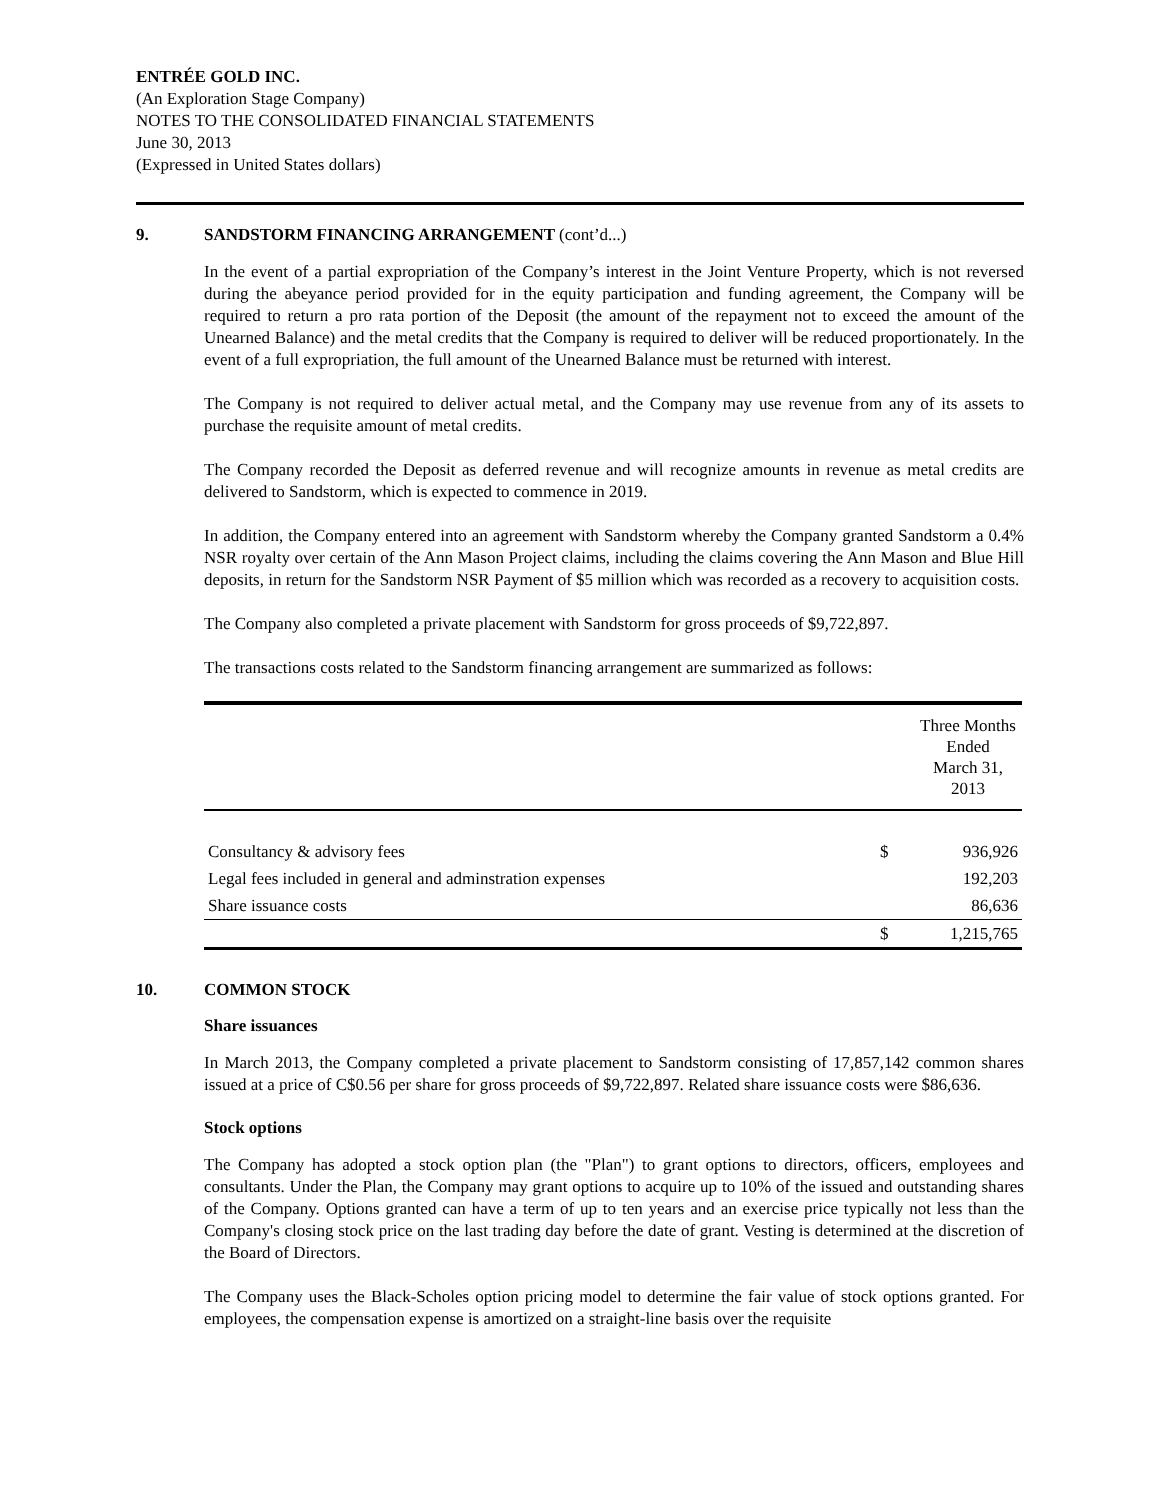ENTRÉE GOLD INC.
(An Exploration Stage Company)
NOTES TO THE CONSOLIDATED FINANCIAL STATEMENTS
June 30, 2013
(Expressed in United States dollars)
9. SANDSTORM FINANCING ARRANGEMENT (cont’d...)
In the event of a partial expropriation of the Company’s interest in the Joint Venture Property, which is not reversed during the abeyance period provided for in the equity participation and funding agreement, the Company will be required to return a pro rata portion of the Deposit (the amount of the repayment not to exceed the amount of the Unearned Balance) and the metal credits that the Company is required to deliver will be reduced proportionately. In the event of a full expropriation, the full amount of the Unearned Balance must be returned with interest.
The Company is not required to deliver actual metal, and the Company may use revenue from any of its assets to purchase the requisite amount of metal credits.
The Company recorded the Deposit as deferred revenue and will recognize amounts in revenue as metal credits are delivered to Sandstorm, which is expected to commence in 2019.
In addition, the Company entered into an agreement with Sandstorm whereby the Company granted Sandstorm a 0.4% NSR royalty over certain of the Ann Mason Project claims, including the claims covering the Ann Mason and Blue Hill deposits, in return for the Sandstorm NSR Payment of $5 million which was recorded as a recovery to acquisition costs.
The Company also completed a private placement with Sandstorm for gross proceeds of $9,722,897.
The transactions costs related to the Sandstorm financing arrangement are summarized as follows:
| | | Three Months Ended March 31, 2013 |
| --- | --- | --- |
| Consultancy & advisory fees | $ | 936,926 |
| Legal fees included in general and adminstration expenses | | 192,203 |
| Share issuance costs | | 86,636 |
| | $ | 1,215,765 |
10. COMMON STOCK
Share issuances
In March 2013, the Company completed a private placement to Sandstorm consisting of 17,857,142 common shares issued at a price of C$0.56 per share for gross proceeds of $9,722,897. Related share issuance costs were $86,636.
Stock options
The Company has adopted a stock option plan (the "Plan") to grant options to directors, officers, employees and consultants. Under the Plan, the Company may grant options to acquire up to 10% of the issued and outstanding shares of the Company. Options granted can have a term of up to ten years and an exercise price typically not less than the Company's closing stock price on the last trading day before the date of grant. Vesting is determined at the discretion of the Board of Directors.
The Company uses the Black-Scholes option pricing model to determine the fair value of stock options granted. For employees, the compensation expense is amortized on a straight-line basis over the requisite